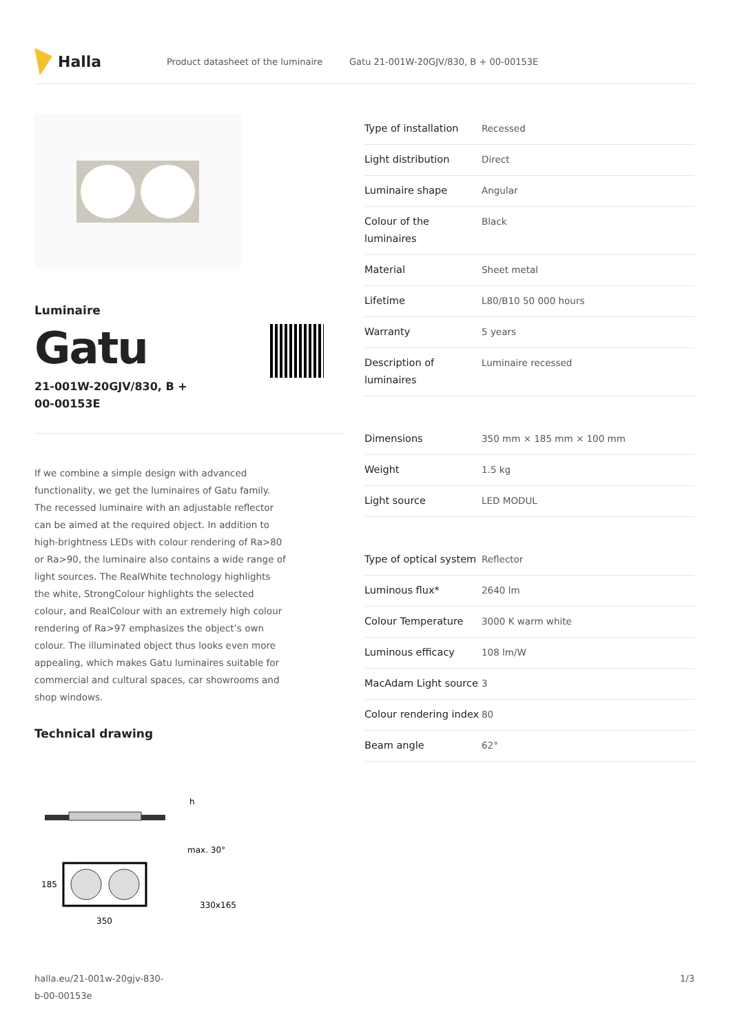Halla
Product datasheet of the luminaire
Gatu 21-001W-20GJV/830, B + 00-00153E
Luminaire
Gatu
21-001W-20GJV/830, B + 00-00153E
If we combine a simple design with advanced functionality, we get the luminaires of Gatu family. The recessed luminaire with an adjustable reflector can be aimed at the required object. In addition to high-brightness LEDs with colour rendering of Ra>80 or Ra>90, the luminaire also contains a wide range of light sources. The RealWhite technology highlights the white, StrongColour highlights the selected colour, and RealColour with an extremely high colour rendering of Ra>97 emphasizes the object’s own colour. The illuminated object thus looks even more appealing, which makes Gatu luminaires suitable for commercial and cultural spaces, car showrooms and shop windows.
Technical drawing
h
max. 30°
330x165
185
350
| Type of installation | Recessed |
| Light distribution | Direct |
| Luminaire shape | Angular |
| Colour of the luminaires | Black |
| Material | Sheet metal |
| Lifetime | L80/B10 50 000 hours |
| Warranty | 5 years |
| Description of luminaires | Luminaire recessed |
| Dimensions | 350 mm × 185 mm × 100 mm |
| Weight | 1.5 kg |
| Light source | LED MODUL |
| Type of optical system | Reflector |
| Luminous flux* | 2640 lm |
| Colour Temperature | 3000 K warm white |
| Luminous efficacy | 108 lm/W |
| MacAdam Light source | 3 |
| Colour rendering index | 80 |
| Beam angle | 62° |
halla.eu/21-001w-20gjv-830-
b-00-00153e
1/3